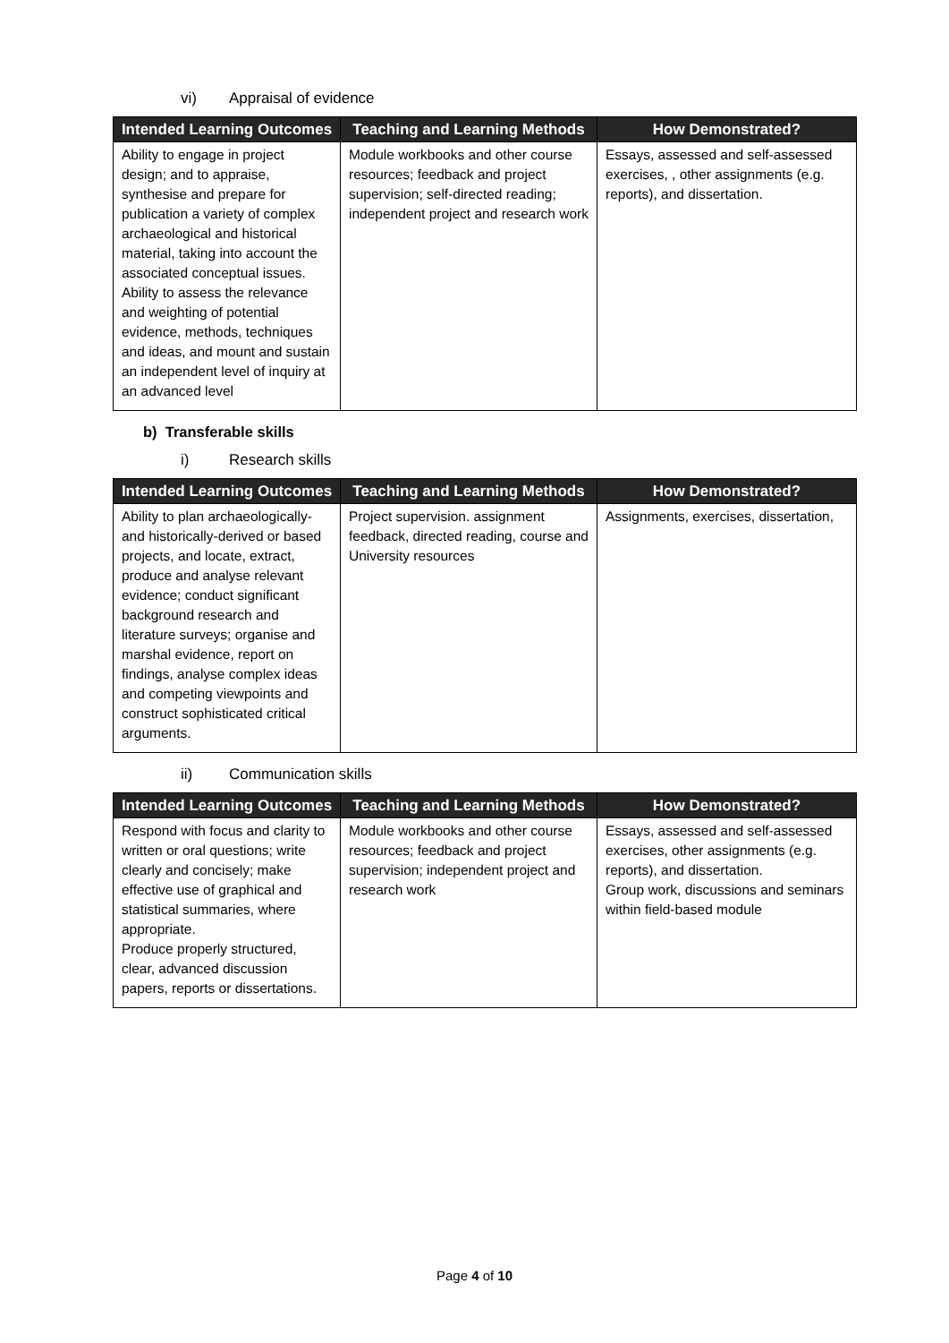vi) Appraisal of evidence
| Intended Learning Outcomes | Teaching and Learning Methods | How Demonstrated? |
| --- | --- | --- |
| Ability to engage in project design; and to appraise, synthesise and prepare for publication a variety of complex archaeological and historical material, taking into account the associated conceptual issues. Ability to assess the relevance and weighting of potential evidence, methods, techniques and ideas, and mount and sustain an independent level of inquiry at an advanced level | Module workbooks and other course resources; feedback and project supervision; self-directed reading; independent project and research work | Essays, assessed and self-assessed exercises, , other assignments (e.g. reports), and dissertation. |
b) Transferable skills
i) Research skills
| Intended Learning Outcomes | Teaching and Learning Methods | How Demonstrated? |
| --- | --- | --- |
| Ability to plan archaeologically-and historically-derived or based projects, and locate, extract, produce and analyse relevant evidence; conduct significant background research and literature surveys; organise and marshal evidence, report on findings, analyse complex ideas and competing viewpoints and construct sophisticated critical arguments. | Project supervision. assignment feedback, directed reading, course and University resources | Assignments, exercises, dissertation, |
ii) Communication skills
| Intended Learning Outcomes | Teaching and Learning Methods | How Demonstrated? |
| --- | --- | --- |
| Respond with focus and clarity to written or oral questions; write clearly and concisely; make effective use of graphical and statistical summaries, where appropriate. Produce properly structured, clear, advanced discussion papers, reports or dissertations. | Module workbooks and other course resources; feedback and project supervision; independent project and research work | Essays, assessed and self-assessed exercises, other assignments (e.g. reports), and dissertation. Group work, discussions and seminars within field-based module |
Page 4 of 10